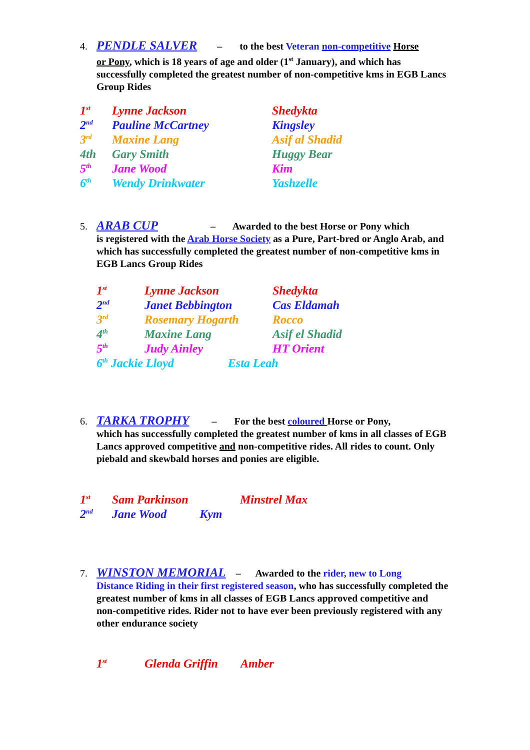4. PENDLE SALVER – to the best Veteran non-competitive Horse
or Pony, which is 18 years of age and older (1<sup>st</sup> January), and which has successfully completed the greatest number of non-competitive kms in EGB Lancs Group Rides
| 1<sup>st</sup> | Lynne Jackson | Shedykta |
| 2<sup>nd</sup> | Pauline McCartney | Kingsley |
| 3<sup>rd</sup> | Maxine Lang | Asif al Shadid |
| 4th | Gary Smith | Huggy Bear |
| 5<sup>th</sup> | Jane Wood | Kim |
| 6<sup>th</sup> | Wendy Drinkwater | Yashzelle |
5. ARAB CUP – Awarded to the best Horse or Pony which
is registered with the Arab Horse Society as a Pure, Part-bred or Anglo Arab, and which has successfully completed the greatest number of non-competitive kms in EGB Lancs Group Rides
| 1<sup>st</sup> | Lynne Jackson | Shedykta |
| 2<sup>nd</sup> | Janet Bebbington | Cas Eldamah |
| 3<sup>rd</sup> | Rosemary Hogarth | Rocco |
| 4<sup>th</sup> | Maxine Lang | Asif el Shadid |
| 5<sup>th</sup> | Judy Ainley | HT Orient |
| 6<sup>th</sup> Jackie Lloyd Esta Leah | | |
6. TARKA TROPHY – For the best coloured Horse or Pony,
which has successfully completed the greatest number of kms in all classes of EGB Lancs approved competitive and non-competitive rides. All rides to count. Only piebald and skewbald horses and ponies are eligible.
| 1<sup>st</sup> | Sam Parkinson | Minstrel Max |
| 2<sup>nd</sup> | Jane Wood Kym | |
7. WINSTON MEMORIAL – Awarded to the rider, new to Long
Distance Riding in their first registered season, who has successfully completed the greatest number of kms in all classes of EGB Lancs approved competitive and non-competitive rides. Rider not to have ever been previously registered with any other endurance society
| 1<sup>st</sup> | Glenda Griffin | Amber |